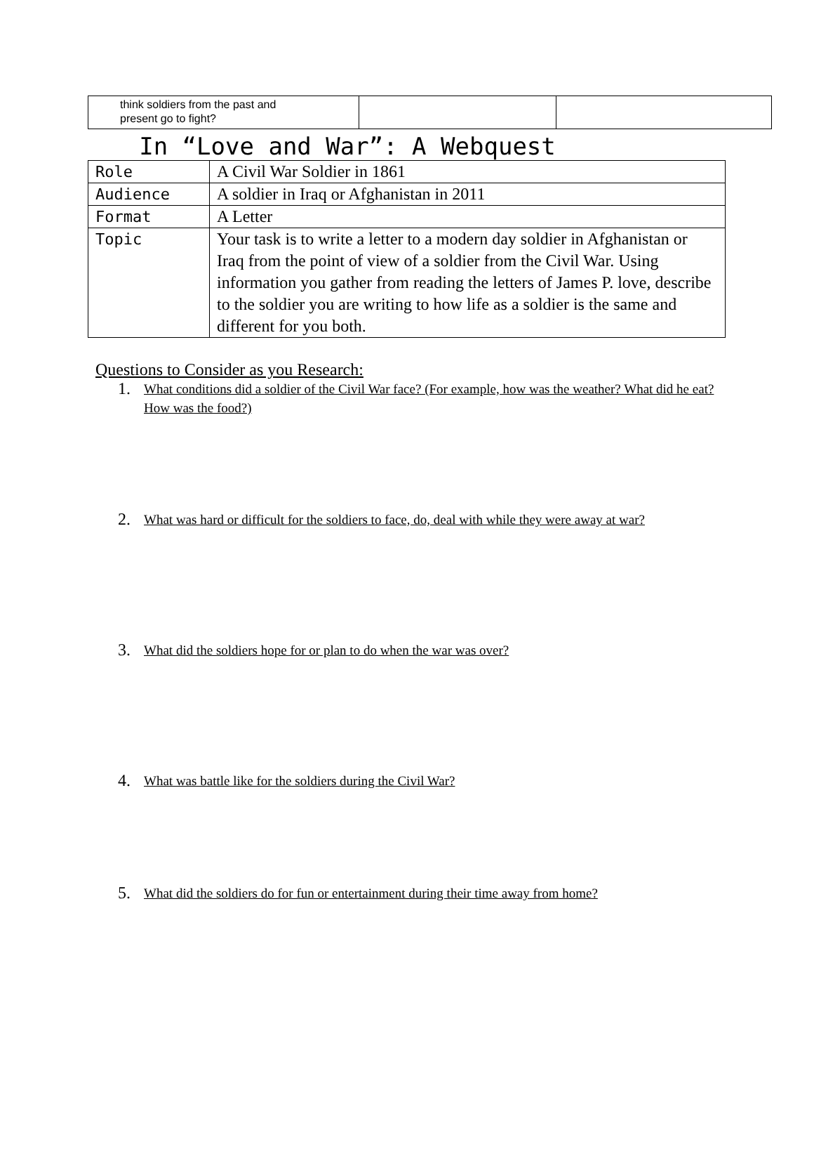| think soldiers from the past and present go to fight? | | |
In “Love and War”: A Webquest
| Role | A Civil War Soldier in 1861 |
| Audience | A soldier in Iraq or Afghanistan in 2011 |
| Format | A Letter |
| Topic | Your task is to write a letter to a modern day soldier in Afghanistan or Iraq from the point of view of a soldier from the Civil War. Using information you gather from reading the letters of James P. love, describe to the soldier you are writing to how life as a soldier is the same and different for you both. |
Questions to Consider as you Research:
1. What conditions did a soldier of the Civil War face? (For example, how was the weather? What did he eat? How was the food?)
2. What was hard or difficult for the soldiers to face, do, deal with while they were away at war?
3. What did the soldiers hope for or plan to do when the war was over?
4. What was battle like for the soldiers during the Civil War?
5. What did the soldiers do for fun or entertainment during their time away from home?